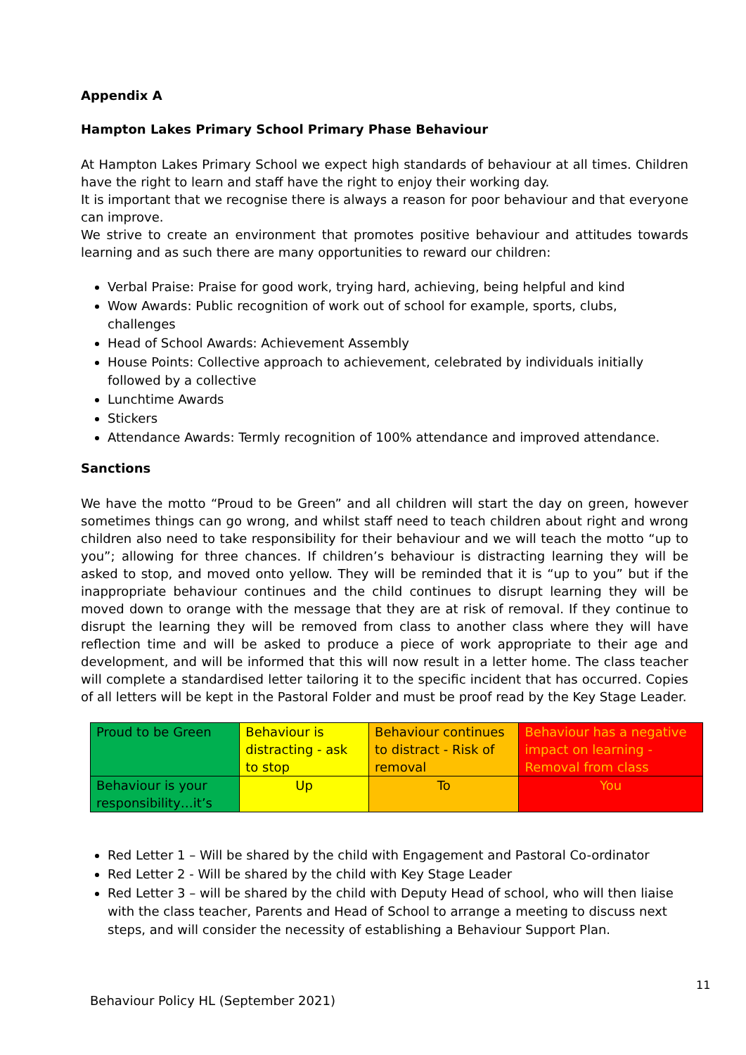Appendix A
Hampton Lakes Primary School Primary Phase Behaviour
At Hampton Lakes Primary School we expect high standards of behaviour at all times. Children have the right to learn and staff have the right to enjoy their working day.
It is important that we recognise there is always a reason for poor behaviour and that everyone can improve.
We strive to create an environment that promotes positive behaviour and attitudes towards learning and as such there are many opportunities to reward our children:
Verbal Praise: Praise for good work, trying hard, achieving, being helpful and kind
Wow Awards: Public recognition of work out of school for example, sports, clubs, challenges
Head of School Awards: Achievement Assembly
House Points: Collective approach to achievement, celebrated by individuals initially followed by a collective
Lunchtime Awards
Stickers
Attendance Awards: Termly recognition of 100% attendance and improved attendance.
Sanctions
We have the motto “Proud to be Green” and all children will start the day on green, however sometimes things can go wrong, and whilst staff need to teach children about right and wrong children also need to take responsibility for their behaviour and we will teach the motto “up to you”; allowing for three chances. If children’s behaviour is distracting learning they will be asked to stop, and moved onto yellow. They will be reminded that it is “up to you” but if the inappropriate behaviour continues and the child continues to disrupt learning they will be moved down to orange with the message that they are at risk of removal. If they continue to disrupt the learning they will be removed from class to another class where they will have reflection time and will be asked to produce a piece of work appropriate to their age and development, and will be informed that this will now result in a letter home. The class teacher will complete a standardised letter tailoring it to the specific incident that has occurred. Copies of all letters will be kept in the Pastoral Folder and must be proof read by the Key Stage Leader.
| Proud to be Green | Behaviour is distracting - ask to stop | Behaviour continues to distract - Risk of removal | Behaviour has a negative impact on learning - Removal from class |
| Behaviour is your responsibility…it’s | Up | To | You |
Red Letter 1 – Will be shared by the child with Engagement and Pastoral Co-ordinator
Red Letter 2 - Will be shared by the child with Key Stage Leader
Red Letter 3 – will be shared by the child with Deputy Head of school, who will then liaise with the class teacher, Parents and Head of School to arrange a meeting to discuss next steps, and will consider the necessity of establishing a Behaviour Support Plan.
11
Behaviour Policy HL (September 2021)